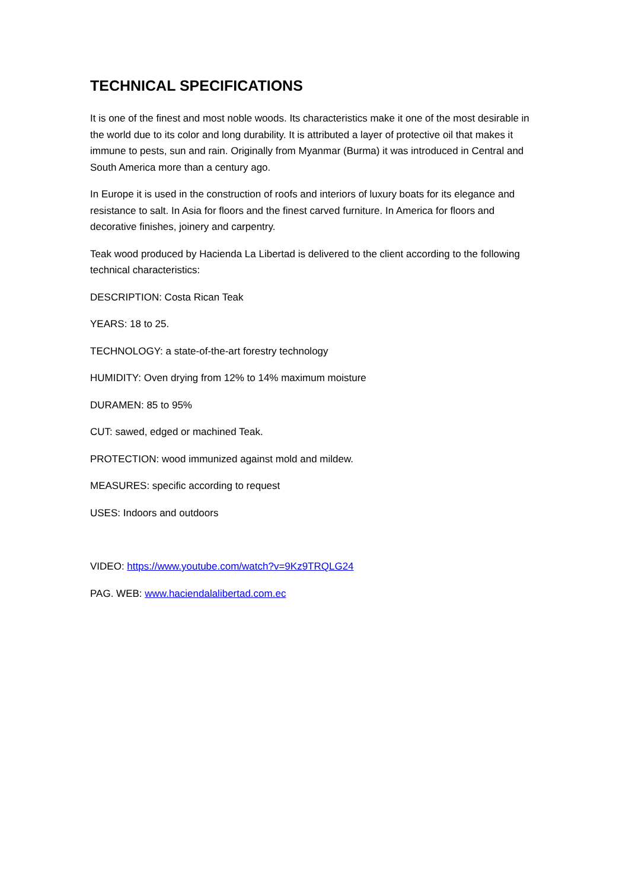TECHNICAL SPECIFICATIONS
It is one of the finest and most noble woods. Its characteristics make it one of the most desirable in the world due to its color and long durability. It is attributed a layer of protective oil that makes it immune to pests, sun and rain. Originally from Myanmar (Burma) it was introduced in Central and South America more than a century ago.
In Europe it is used in the construction of roofs and interiors of luxury boats for its elegance and resistance to salt. In Asia for floors and the finest carved furniture. In America for floors and decorative finishes, joinery and carpentry.
Teak wood produced by Hacienda La Libertad is delivered to the client according to the following technical characteristics:
DESCRIPTION: Costa Rican Teak
YEARS: 18 to 25.
TECHNOLOGY: a state-of-the-art forestry technology
HUMIDITY: Oven drying from 12% to 14% maximum moisture
DURAMEN: 85 to 95%
CUT: sawed, edged or machined Teak.
PROTECTION: wood immunized against mold and mildew.
MEASURES: specific according to request
USES: Indoors and outdoors
VIDEO: https://www.youtube.com/watch?v=9Kz9TRQLG24
PAG. WEB: www.haciendalalibertad.com.ec